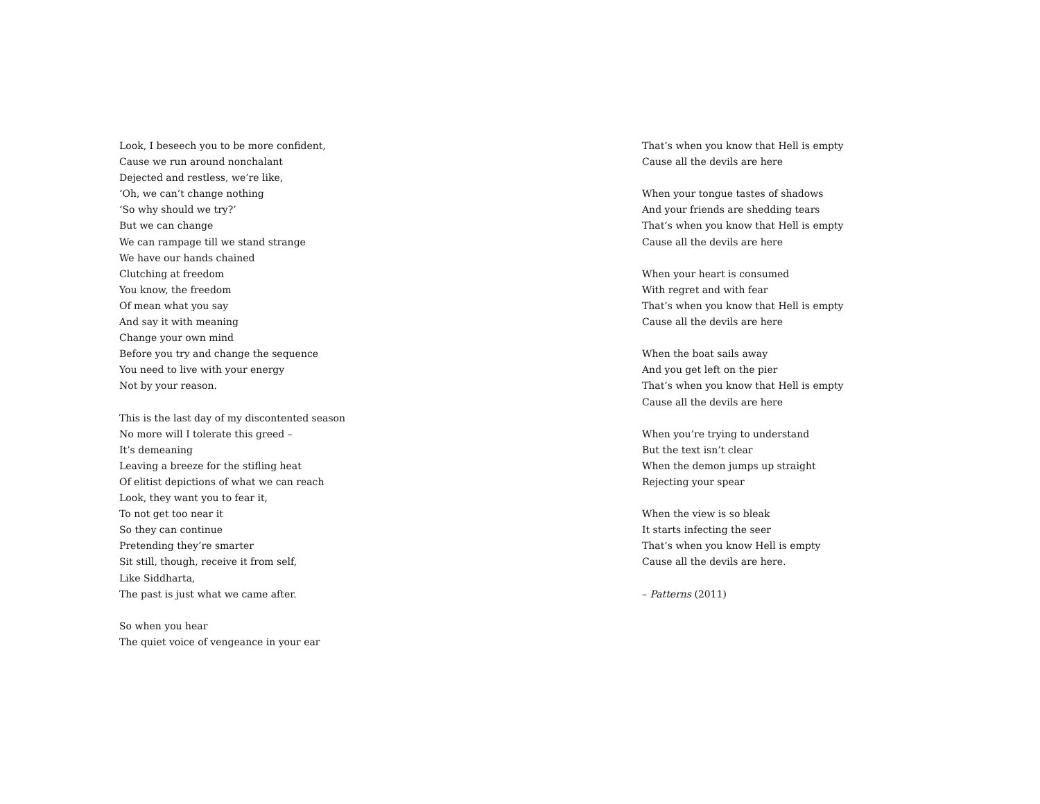Look, I beseech you to be more confident,
Cause we run around nonchalant
Dejected and restless, we’re like,
‘Oh, we can’t change nothing
‘So why should we try?’
But we can change
We can rampage till we stand strange
We have our hands chained
Clutching at freedom
You know, the freedom
Of mean what you say
And say it with meaning
Change your own mind
Before you try and change the sequence
You need to live with your energy
Not by your reason.
This is the last day of my discontented season
No more will I tolerate this greed –
It’s demeaning
Leaving a breeze for the stifling heat
Of elitist depictions of what we can reach
Look, they want you to fear it,
To not get too near it
So they can continue
Pretending they’re smarter
Sit still, though, receive it from self,
Like Siddharta,
The past is just what we came after.
So when you hear
The quiet voice of vengeance in your ear
That’s when you know that Hell is empty
Cause all the devils are here
When your tongue tastes of shadows
And your friends are shedding tears
That’s when you know that Hell is empty
Cause all the devils are here
When your heart is consumed
With regret and with fear
That’s when you know that Hell is empty
Cause all the devils are here
When the boat sails away
And you get left on the pier
That’s when you know that Hell is empty
Cause all the devils are here
When you’re trying to understand
But the text isn’t clear
When the demon jumps up straight
Rejecting your spear
When the view is so bleak
It starts infecting the seer
That’s when you know Hell is empty
Cause all the devils are here.
– Patterns (2011)